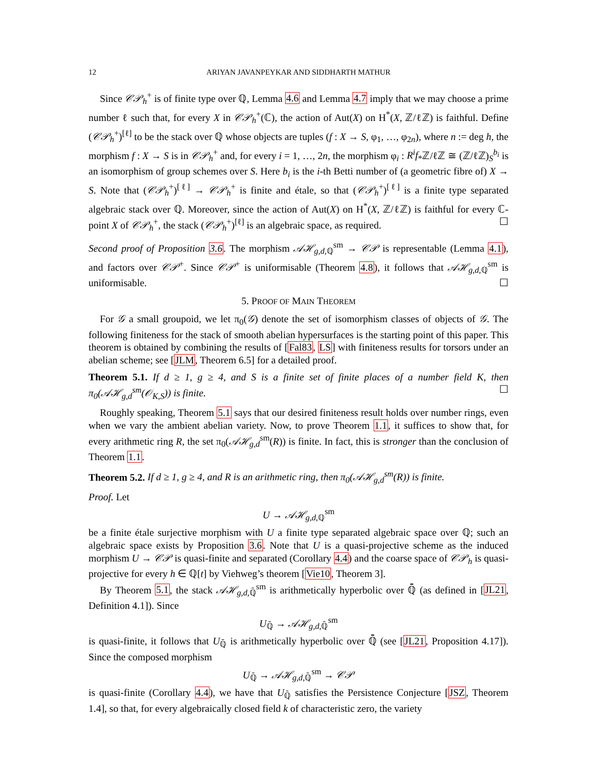12 ARIYAN JAVANPEYKAR AND SIDDHARTH MATHUR
Since 𝒞𝒫<sub>h</sub><sup>+</sup> is of finite type over ℚ, Lemma 4.6 and Lemma 4.7 imply that we may choose a prime number ℓ such that, for every X in 𝒞𝒫<sub>h</sub><sup>+</sup>(ℂ), the action of Aut(X) on H<sup>*</sup>(X, ℤ/ℓℤ) is faithful. Define (𝒞𝒫<sub>h</sub><sup>+</sup>)<sup>[ℓ]</sup> to be the stack over ℚ whose objects are tuples (f : X → S, φ<sub>1</sub>, …, φ<sub>2n</sub>), where n := deg h, the morphism f : X → S is in 𝒞𝒫<sub>h</sub><sup>+</sup> and, for every i = 1, …, 2n, the morphism φ<sub>i</sub> : R<sup>i</sup>f<sub>*</sub>ℤ/ℓℤ ≅ (ℤ/ℓℤ)<sub>S</sub><sup>b<sub>i</sub></sup> is an isomorphism of group schemes over S. Here b<sub>i</sub> is the i-th Betti number of (a geometric fibre of) X → S. Note that (𝒞𝒫<sub>h</sub><sup>+</sup>)<sup>[ℓ]</sup> → 𝒞𝒫<sub>h</sub><sup>+</sup> is finite and étale, so that (𝒞𝒫<sub>h</sub><sup>+</sup>)<sup>[ℓ]</sup> is a finite type separated algebraic stack over ℚ. Moreover, since the action of Aut(X) on H<sup>*</sup>(X, ℤ/ℓℤ) is faithful for every ℂ-point X of 𝒞𝒫<sub>h</sub><sup>+</sup>, the stack (𝒞𝒫<sub>h</sub><sup>+</sup>)<sup>[ℓ]</sup> is an algebraic space, as required. ☐
Second proof of Proposition 3.6. The morphism 𝒜ℋ<sub>g,d,ℚ</sub><sup>sm</sup> → 𝒞𝒫 is representable (Lemma 4.1), and factors over 𝒞𝒫<sup>+</sup>. Since 𝒞𝒫<sup>+</sup> is uniformisable (Theorem 4.8), it follows that 𝒜ℋ<sub>g,d,ℚ</sub><sup>sm</sup> is uniformisable. ☐
5. PROOF OF MAIN THEOREM
For 𝒢 a small groupoid, we let π<sub>0</sub>(𝒢) denote the set of isomorphism classes of objects of 𝒢. The following finiteness for the stack of smooth abelian hypersurfaces is the starting point of this paper. This theorem is obtained by combining the results of [Fal83, LS] with finiteness results for torsors under an abelian scheme; see [JLM, Theorem 6.5] for a detailed proof.
Theorem 5.1. If d ≥ 1, g ≥ 4, and S is a finite set of finite places of a number field K, then π<sub>0</sub>(𝒜ℋ<sub>g,d</sub><sup>sm</sup>(𝒪<sub>K,S</sub>)) is finite. ☐
Roughly speaking, Theorem 5.1 says that our desired finiteness result holds over number rings, even when we vary the ambient abelian variety. Now, to prove Theorem 1.1, it suffices to show that, for every arithmetic ring R, the set π<sub>0</sub>(𝒜ℋ<sub>g,d</sub><sup>sm</sup>(R)) is finite. In fact, this is stronger than the conclusion of Theorem 1.1.
Theorem 5.2. If d ≥ 1, g ≥ 4, and R is an arithmetic ring, then π<sub>0</sub>(𝒜ℋ<sub>g,d</sub><sup>sm</sup>(R)) is finite.
Proof. Let
U → 𝒜ℋ<sub>g,d,ℚ</sub><sup>sm</sup>
be a finite étale surjective morphism with U a finite type separated algebraic space over ℚ; such an algebraic space exists by Proposition 3.6. Note that U is a quasi-projective scheme as the induced morphism U → 𝒞𝒫 is quasi-finite and separated (Corollary 4.4) and the coarse space of 𝒞𝒫<sub>h</sub> is quasi-projective for every h ∈ ℚ[t] by Viehweg’s theorem [Vie10, Theorem 3].
By Theorem 5.1, the stack 𝒜ℋ<sub>g,d,ℚ̄</sub><sup>sm</sup> is arithmetically hyperbolic over ℚ̄ (as defined in [JL21, Definition 4.1]). Since
U<sub>ℚ̄</sub> → 𝒜ℋ<sub>g,d,ℚ̄</sub><sup>sm</sup>
is quasi-finite, it follows that U<sub>ℚ̄</sub> is arithmetically hyperbolic over ℚ̄ (see [JL21, Proposition 4.17]). Since the composed morphism
U<sub>ℚ̄</sub> → 𝒜ℋ<sub>g,d,ℚ̄</sub><sup>sm</sup> → 𝒞𝒫
is quasi-finite (Corollary 4.4), we have that U<sub>ℚ̄</sub> satisfies the Persistence Conjecture [JSZ, Theorem 1.4], so that, for every algebraically closed field k of characteristic zero, the variety